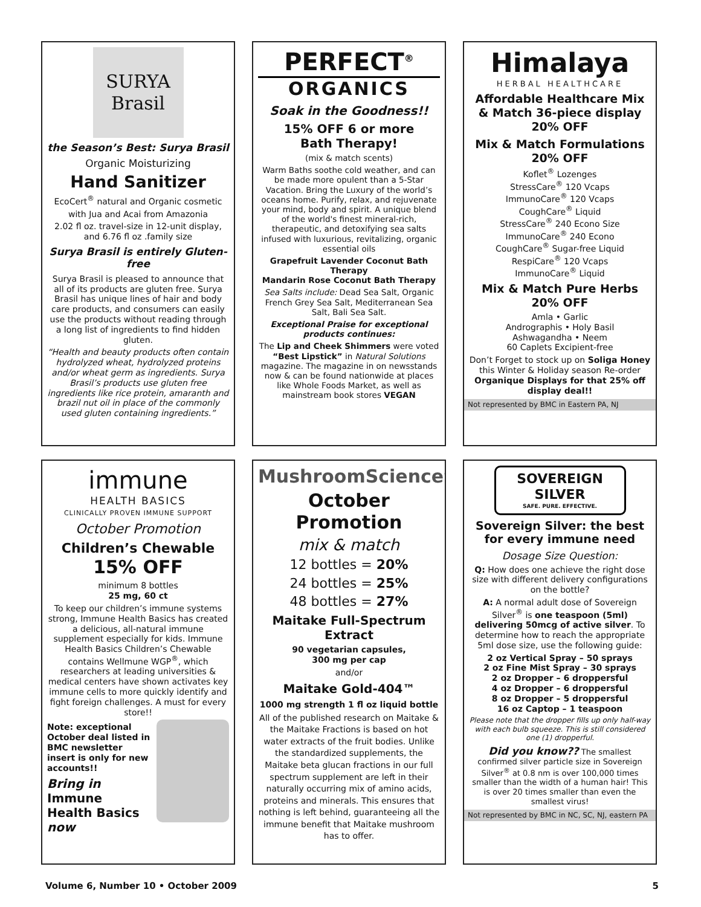SURYA
Brasil
the Season’s Best: Surya Brasil
Organic Moisturizing
Hand Sanitizer
EcoCert<sup>®</sup> natural and Organic cosmetic
with Jua and Acai from Amazonia
2.02 fl oz. travel-size in 12-unit display, and 6.76 fl oz .family size
Surya Brasil is entirely Gluten-free
Surya Brasil is pleased to announce that all of its products are gluten free. Surya Brasil has unique lines of hair and body care products, and consumers can easily use the products without reading through a long list of ingredients to find hidden gluten.
“Health and beauty products often contain hydrolyzed wheat, hydrolyzed proteins and/or wheat germ as ingredients. Surya Brasil’s products use gluten free ingredients like rice protein, amaranth and brazil nut oil in place of the commonly used gluten containing ingredients.”
PERFECT<sup>®</sup>
ORGANICS
Soak in the Goodness!!
15% OFF 6 or more
Bath Therapy!
(mix & match scents)
Warm Baths soothe cold weather, and can be made more opulent than a 5-Star Vacation. Bring the Luxury of the world’s oceans home. Purify, relax, and rejuvenate your mind, body and spirit. A unique blend of the world's finest mineral-rich, therapeutic, and detoxifying sea salts infused with luxurious, revitalizing, organic essential oils
Grapefruit Lavender Coconut Bath Therapy
Mandarin Rose Coconut Bath Therapy
Sea Salts include: Dead Sea Salt, Organic French Grey Sea Salt, Mediterranean Sea Salt, Bali Sea Salt.
Exceptional Praise for exceptional products continues:
The Lip and Cheek Shimmers were voted “Best Lipstick” in Natural Solutions magazine. The magazine in on newsstands now & can be found nationwide at places like Whole Foods Market, as well as mainstream book stores VEGAN
Himalaya
HERBAL HEALTHCARE
Affordable Healthcare Mix & Match 36-piece display 20% OFF
Mix & Match Formulations 20% OFF
Koflet<sup>®</sup> Lozenges
StressCare<sup>®</sup> 120 Vcaps
ImmunoCare<sup>®</sup> 120 Vcaps
CoughCare<sup>®</sup> Liquid
StressCare<sup>®</sup> 240 Econo Size
ImmunoCare<sup>®</sup> 240 Econo
CoughCare<sup>®</sup> Sugar-free Liquid
RespiCare<sup>®</sup> 120 Vcaps
ImmunoCare<sup>®</sup> Liquid
Mix & Match Pure Herbs 20% OFF
Amla • Garlic
Andrographis • Holy Basil
Ashwagandha • Neem
60 Caplets Excipient-free
Don’t Forget to stock up on Soliga Honey this Winter & Holiday season Re-order Organique Displays for that 25% off display deal!!
Not represented by BMC in Eastern PA, NJ
immune
HEALTH BASICS
CLINICALLY PROVEN IMMUNE SUPPORT
October Promotion
Children’s Chewable
15% OFF
minimum 8 bottles
25 mg, 60 ct
To keep our children’s immune systems strong, Immune Health Basics has created a delicious, all-natural immune supplement especially for kids. Immune Health Basics Children’s Chewable contains Wellmune WGP<sup>®</sup>, which researchers at leading universities & medical centers have shown activates key immune cells to more quickly identify and fight foreign challenges. A must for every store!!
Note: exceptional October deal listed in BMC newsletter insert is only for new accounts!!
Bring in Immune Health Basics now
MushroomScience<sup>®</sup>
October Promotion
mix & match
12 bottles = 20%
24 bottles = 25%
48 bottles = 27%
Maitake Full-Spectrum Extract
90 vegetarian capsules,
300 mg per cap
and/or
Maitake Gold-404™
1000 mg strength 1 fl oz liquid bottle
All of the published research on Maitake & the Maitake Fractions is based on hot water extracts of the fruit bodies. Unlike the standardized supplements, the Maitake beta glucan fractions in our full spectrum supplement are left in their naturally occurring mix of amino acids, proteins and minerals. This ensures that nothing is left behind, guaranteeing all the immune benefit that Maitake mushroom has to offer.
SOVEREIGN
SILVER
SAFE. PURE. EFFECTIVE.
Sovereign Silver: the best for every immune need
Dosage Size Question:
Q: How does one achieve the right dose size with different delivery configurations on the bottle?
A: A normal adult dose of Sovereign Silver<sup>®</sup> is one teaspoon (5ml) delivering 50mcg of active silver. To determine how to reach the appropriate 5ml dose size, use the following guide:
2 oz Vertical Spray – 50 sprays
2 oz Fine Mist Spray – 30 sprays
2 oz Dropper – 6 droppersful
4 oz Dropper – 6 droppersful
8 oz Dropper – 5 droppersful
16 oz Captop – 1 teaspoon
Please note that the dropper fills up only half-way with each bulb squeeze. This is still considered one (1) dropperful.
Did you know?? The smallest confirmed silver particle size in Sovereign Silver<sup>®</sup> at 0.8 nm is over 100,000 times smaller than the width of a human hair! This is over 20 times smaller than even the smallest virus!
Not represented by BMC in NC, SC, NJ, eastern PA
Volume 6, Number 10 • October 2009 5